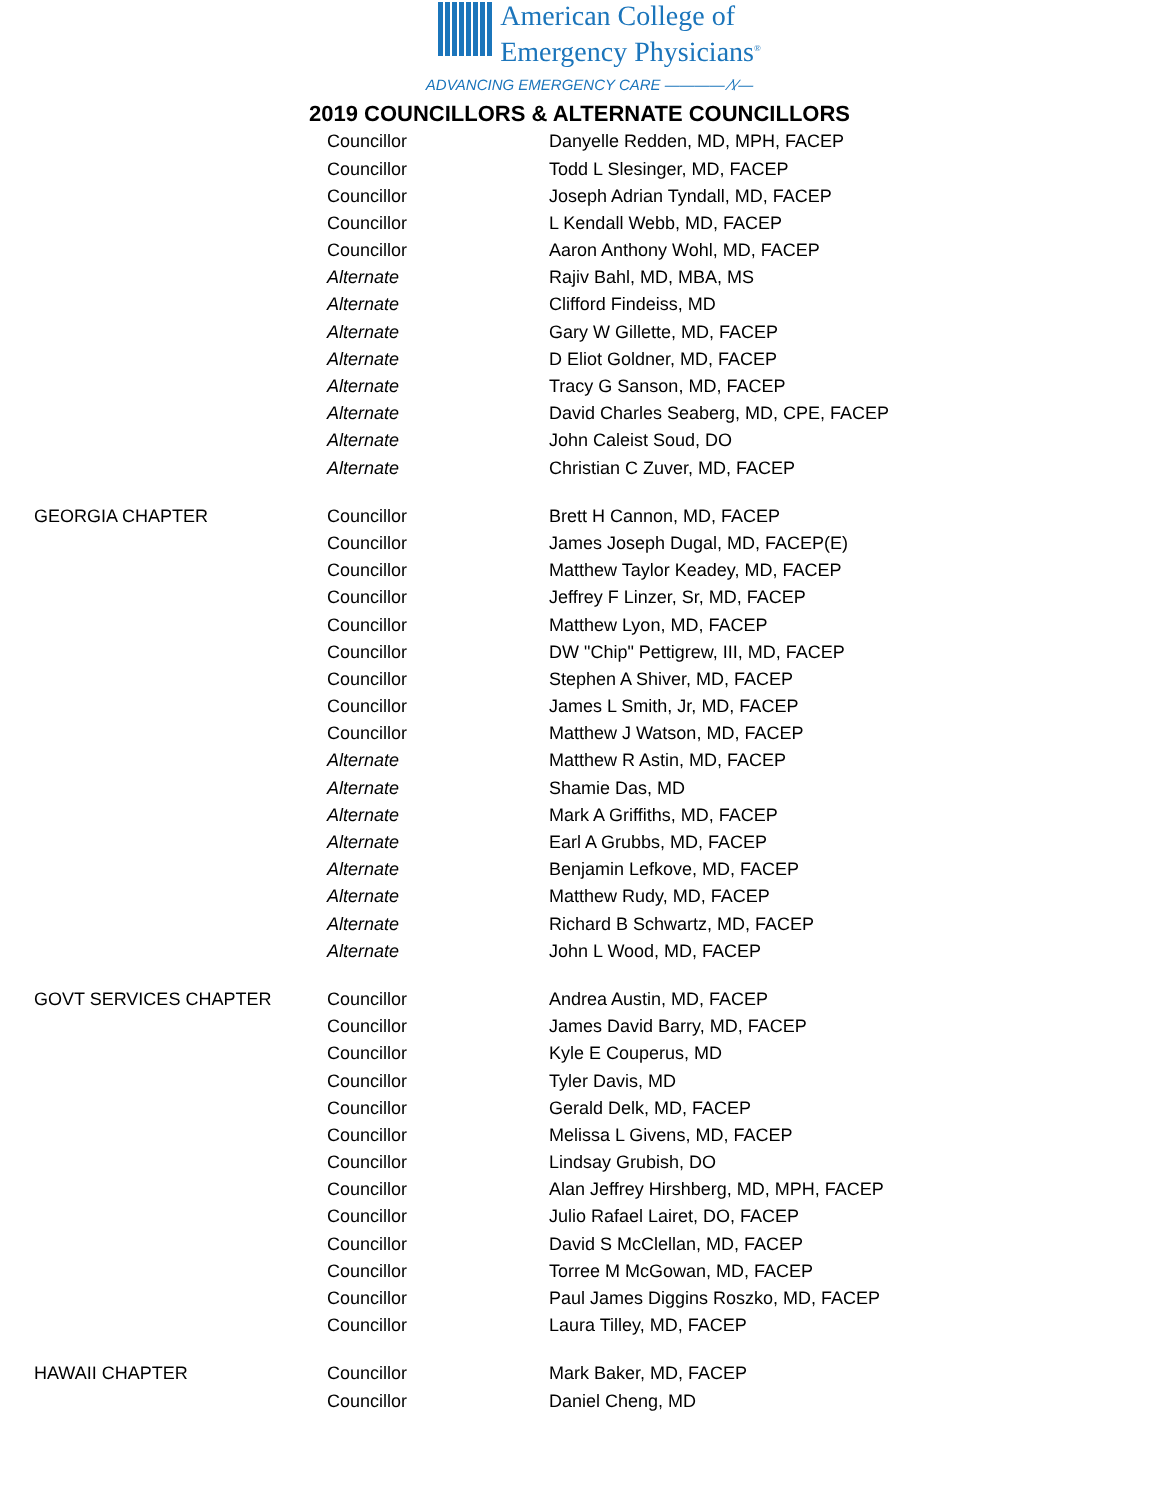American College of
Emergency Physicians<sup>®</sup>
ADVANCING EMERGENCY CARE ———— ∕\∕—
2019 COUNCILLORS & ALTERNATE COUNCILLORS
| | Councillor | Danyelle Redden, MD, MPH, FACEP |
| | Councillor | Todd L Slesinger, MD, FACEP |
| | Councillor | Joseph Adrian Tyndall, MD, FACEP |
| | Councillor | L Kendall Webb, MD, FACEP |
| | Councillor | Aaron Anthony Wohl, MD, FACEP |
| | Alternate | Rajiv Bahl, MD, MBA, MS |
| | Alternate | Clifford Findeiss, MD |
| | Alternate | Gary W Gillette, MD, FACEP |
| | Alternate | D Eliot Goldner, MD, FACEP |
| | Alternate | Tracy G Sanson, MD, FACEP |
| | Alternate | David Charles Seaberg, MD, CPE, FACEP |
| | Alternate | John Caleist Soud, DO |
| | Alternate | Christian C Zuver, MD, FACEP |
| GEORGIA CHAPTER | Councillor | Brett H Cannon, MD, FACEP |
| | Councillor | James Joseph Dugal, MD, FACEP(E) |
| | Councillor | Matthew Taylor Keadey, MD, FACEP |
| | Councillor | Jeffrey F Linzer, Sr, MD, FACEP |
| | Councillor | Matthew Lyon, MD, FACEP |
| | Councillor | DW "Chip" Pettigrew, III, MD, FACEP |
| | Councillor | Stephen A Shiver, MD, FACEP |
| | Councillor | James L Smith, Jr, MD, FACEP |
| | Councillor | Matthew J Watson, MD, FACEP |
| | Alternate | Matthew R Astin, MD, FACEP |
| | Alternate | Shamie Das, MD |
| | Alternate | Mark A Griffiths, MD, FACEP |
| | Alternate | Earl A Grubbs, MD, FACEP |
| | Alternate | Benjamin Lefkove, MD, FACEP |
| | Alternate | Matthew Rudy, MD, FACEP |
| | Alternate | Richard B Schwartz, MD, FACEP |
| | Alternate | John L Wood, MD, FACEP |
| GOVT SERVICES CHAPTER | Councillor | Andrea Austin, MD, FACEP |
| | Councillor | James David Barry, MD, FACEP |
| | Councillor | Kyle E Couperus, MD |
| | Councillor | Tyler Davis, MD |
| | Councillor | Gerald Delk, MD, FACEP |
| | Councillor | Melissa L Givens, MD, FACEP |
| | Councillor | Lindsay Grubish, DO |
| | Councillor | Alan Jeffrey Hirshberg, MD, MPH, FACEP |
| | Councillor | Julio Rafael Lairet, DO, FACEP |
| | Councillor | David S McClellan, MD, FACEP |
| | Councillor | Torree M McGowan, MD, FACEP |
| | Councillor | Paul James Diggins Roszko, MD, FACEP |
| | Councillor | Laura Tilley, MD, FACEP |
| HAWAII CHAPTER | Councillor | Mark Baker, MD, FACEP |
| | Councillor | Daniel Cheng, MD |